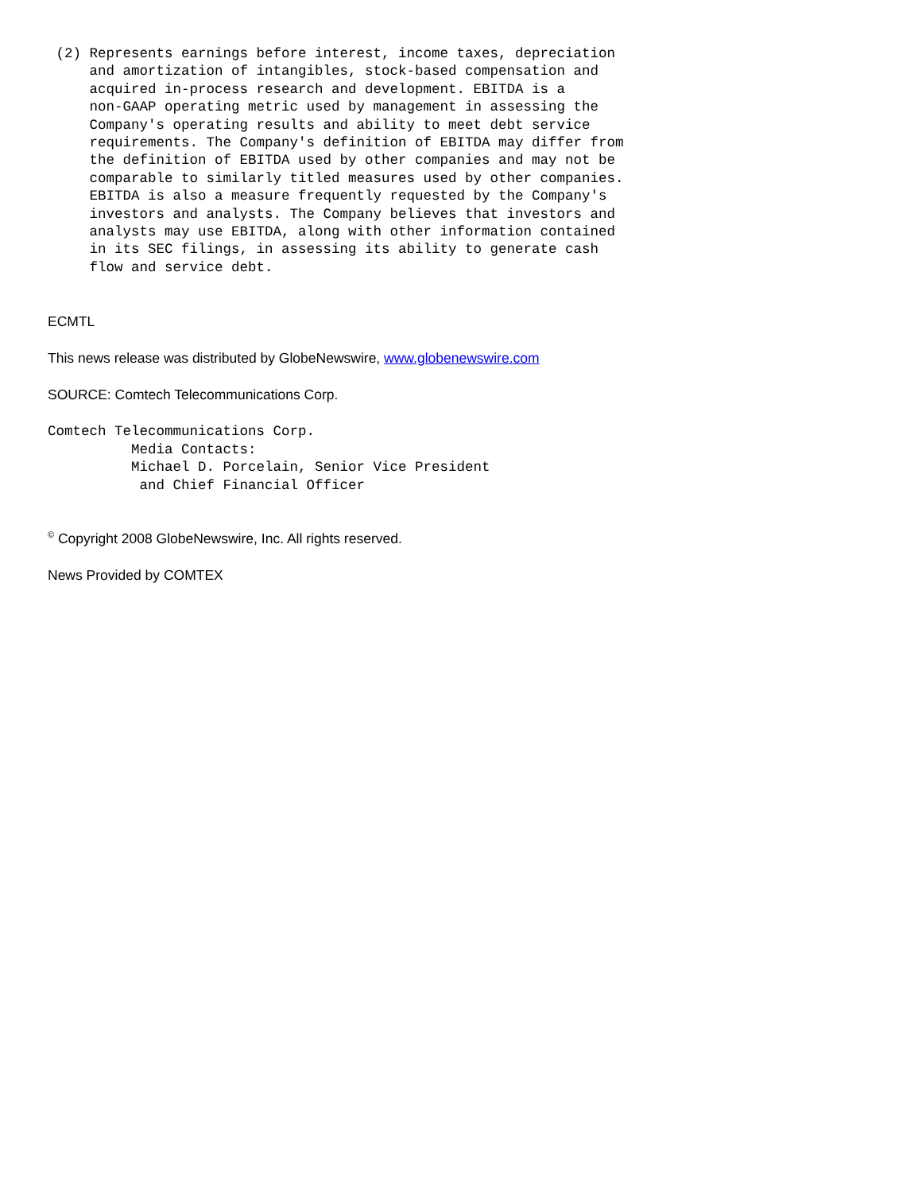(2) Represents earnings before interest, income taxes, depreciation
     and amortization of intangibles, stock-based compensation and
     acquired in-process research and development. EBITDA is a
     non-GAAP operating metric used by management in assessing the
     Company's operating results and ability to meet debt service
     requirements. The Company's definition of EBITDA may differ from
     the definition of EBITDA used by other companies and may not be
     comparable to similarly titled measures used by other companies.
     EBITDA is also a measure frequently requested by the Company's
     investors and analysts. The Company believes that investors and
     analysts may use EBITDA, along with other information contained
     in its SEC filings, in assessing its ability to generate cash
     flow and service debt.
ECMTL
This news release was distributed by GlobeNewswire, www.globenewswire.com
SOURCE: Comtech Telecommunications Corp.
Comtech Telecommunications Corp.
          Media Contacts:
          Michael D. Porcelain, Senior Vice President
           and Chief Financial Officer
<sup>©</sup> Copyright 2008 GlobeNewswire, Inc. All rights reserved.
News Provided by COMTEX